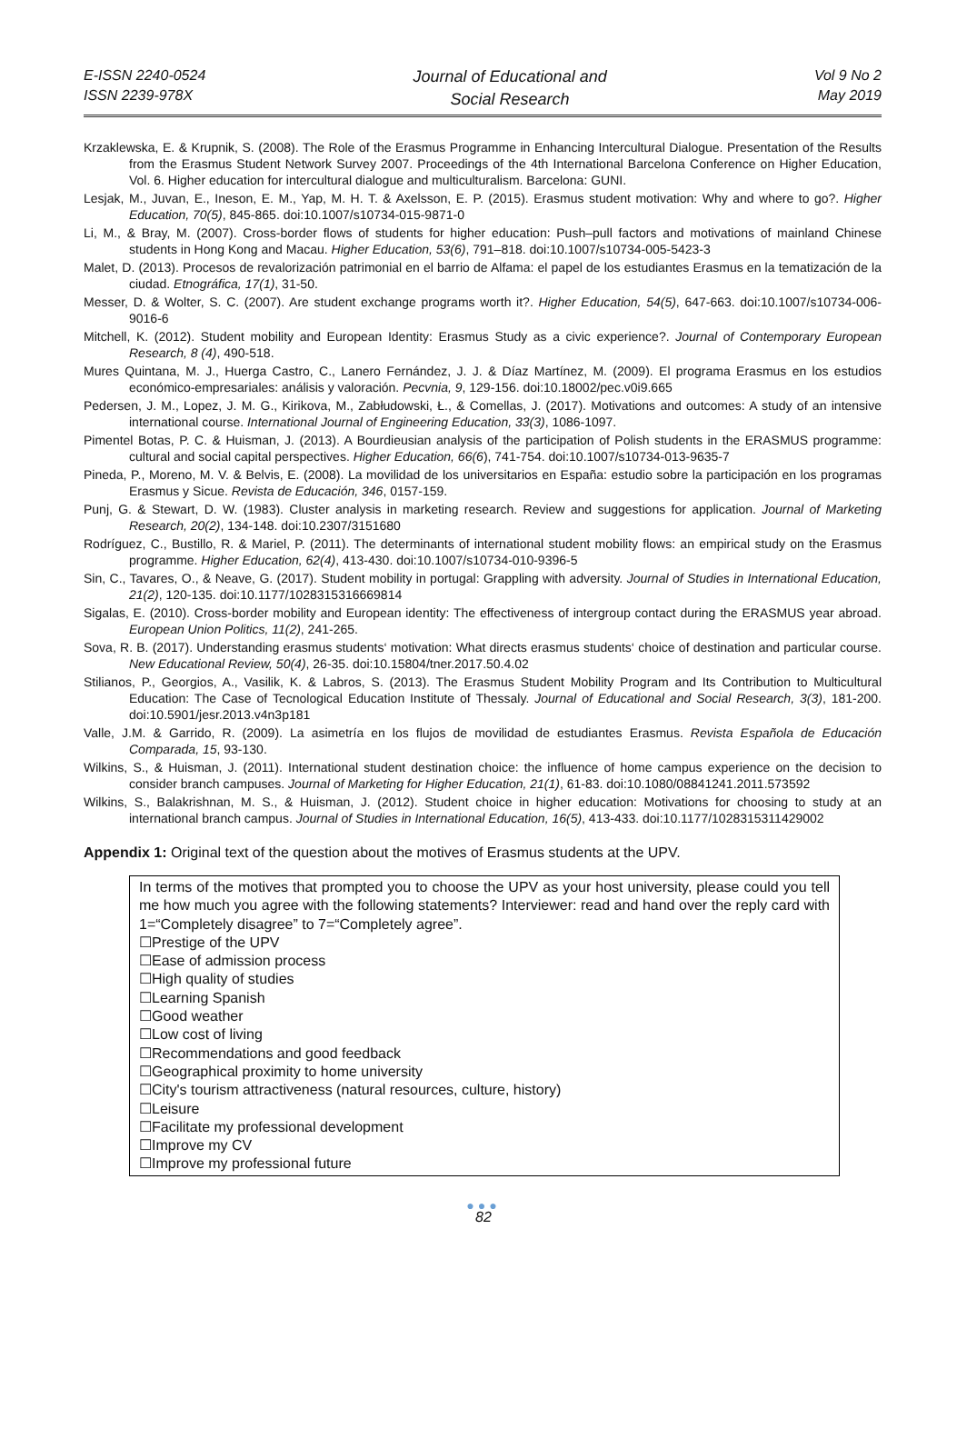E-ISSN 2240-0524
ISSN 2239-978X
Journal of Educational and
Social Research
Vol 9 No 2
May 2019
Krzaklewska, E. & Krupnik, S. (2008). The Role of the Erasmus Programme in Enhancing Intercultural Dialogue. Presentation of the Results from the Erasmus Student Network Survey 2007. Proceedings of the 4th International Barcelona Conference on Higher Education, Vol. 6. Higher education for intercultural dialogue and multiculturalism. Barcelona: GUNI.
Lesjak, M., Juvan, E., Ineson, E. M., Yap, M. H. T. & Axelsson, E. P. (2015). Erasmus student motivation: Why and where to go?. Higher Education, 70(5), 845-865. doi:10.1007/s10734-015-9871-0
Li, M., & Bray, M. (2007). Cross-border flows of students for higher education: Push–pull factors and motivations of mainland Chinese students in Hong Kong and Macau. Higher Education, 53(6), 791–818. doi:10.1007/s10734-005-5423-3
Malet, D. (2013). Procesos de revalorización patrimonial en el barrio de Alfama: el papel de los estudiantes Erasmus en la tematización de la ciudad. Etnográfica, 17(1), 31-50.
Messer, D. & Wolter, S. C. (2007). Are student exchange programs worth it?. Higher Education, 54(5), 647-663. doi:10.1007/s10734-006-9016-6
Mitchell, K. (2012). Student mobility and European Identity: Erasmus Study as a civic experience?. Journal of Contemporary European Research, 8 (4), 490-518.
Mures Quintana, M. J., Huerga Castro, C., Lanero Fernández, J. J. & Díaz Martínez, M. (2009). El programa Erasmus en los estudios económico-empresariales: análisis y valoración. Pecvnia, 9, 129-156. doi:10.18002/pec.v0i9.665
Pedersen, J. M., Lopez, J. M. G., Kirikova, M., Zabłudowski, Ł., & Comellas, J. (2017). Motivations and outcomes: A study of an intensive international course. International Journal of Engineering Education, 33(3), 1086-1097.
Pimentel Botas, P. C. & Huisman, J. (2013). A Bourdieusian analysis of the participation of Polish students in the ERASMUS programme: cultural and social capital perspectives. Higher Education, 66(6), 741-754. doi:10.1007/s10734-013-9635-7
Pineda, P., Moreno, M. V. & Belvis, E. (2008). La movilidad de los universitarios en España: estudio sobre la participación en los programas Erasmus y Sicue. Revista de Educación, 346, 0157-159.
Punj, G. & Stewart, D. W. (1983). Cluster analysis in marketing research. Review and suggestions for application. Journal of Marketing Research, 20(2), 134-148. doi:10.2307/3151680
Rodríguez, C., Bustillo, R. & Mariel, P. (2011). The determinants of international student mobility flows: an empirical study on the Erasmus programme. Higher Education, 62(4), 413-430. doi:10.1007/s10734-010-9396-5
Sin, C., Tavares, O., & Neave, G. (2017). Student mobility in portugal: Grappling with adversity. Journal of Studies in International Education, 21(2), 120-135. doi:10.1177/1028315316669814
Sigalas, E. (2010). Cross-border mobility and European identity: The effectiveness of intergroup contact during the ERASMUS year abroad. European Union Politics, 11(2), 241-265.
Sova, R. B. (2017). Understanding erasmus students‘ motivation: What directs erasmus students‘ choice of destination and particular course. New Educational Review, 50(4), 26-35. doi:10.15804/tner.2017.50.4.02
Stilianos, P., Georgios, A., Vasilik, K. & Labros, S. (2013). The Erasmus Student Mobility Program and Its Contribution to Multicultural Education: The Case of Tecnological Education Institute of Thessaly. Journal of Educational and Social Research, 3(3), 181-200. doi:10.5901/jesr.2013.v4n3p181
Valle, J.M. & Garrido, R. (2009). La asimetría en los flujos de movilidad de estudiantes Erasmus. Revista Española de Educación Comparada, 15, 93-130.
Wilkins, S., & Huisman, J. (2011). International student destination choice: the influence of home campus experience on the decision to consider branch campuses. Journal of Marketing for Higher Education, 21(1), 61-83. doi:10.1080/08841241.2011.573592
Wilkins, S., Balakrishnan, M. S., & Huisman, J. (2012). Student choice in higher education: Motivations for choosing to study at an international branch campus. Journal of Studies in International Education, 16(5), 413-433. doi:10.1177/1028315311429002
Appendix 1: Original text of the question about the motives of Erasmus students at the UPV.
In terms of the motives that prompted you to choose the UPV as your host university, please could you tell me how much you agree with the following statements? Interviewer: read and hand over the reply card with 1=“Completely disagree” to 7=“Completely agree”.
☐Prestige of the UPV
☐Ease of admission process
☐High quality of studies
☐Learning Spanish
☐Good weather
☐Low cost of living
☐Recommendations and good feedback
☐Geographical proximity to home university
☐City's tourism attractiveness (natural resources, culture, history)
☐Leisure
☐Facilitate my professional development
☐Improve my CV
☐Improve my professional future
●●●
82